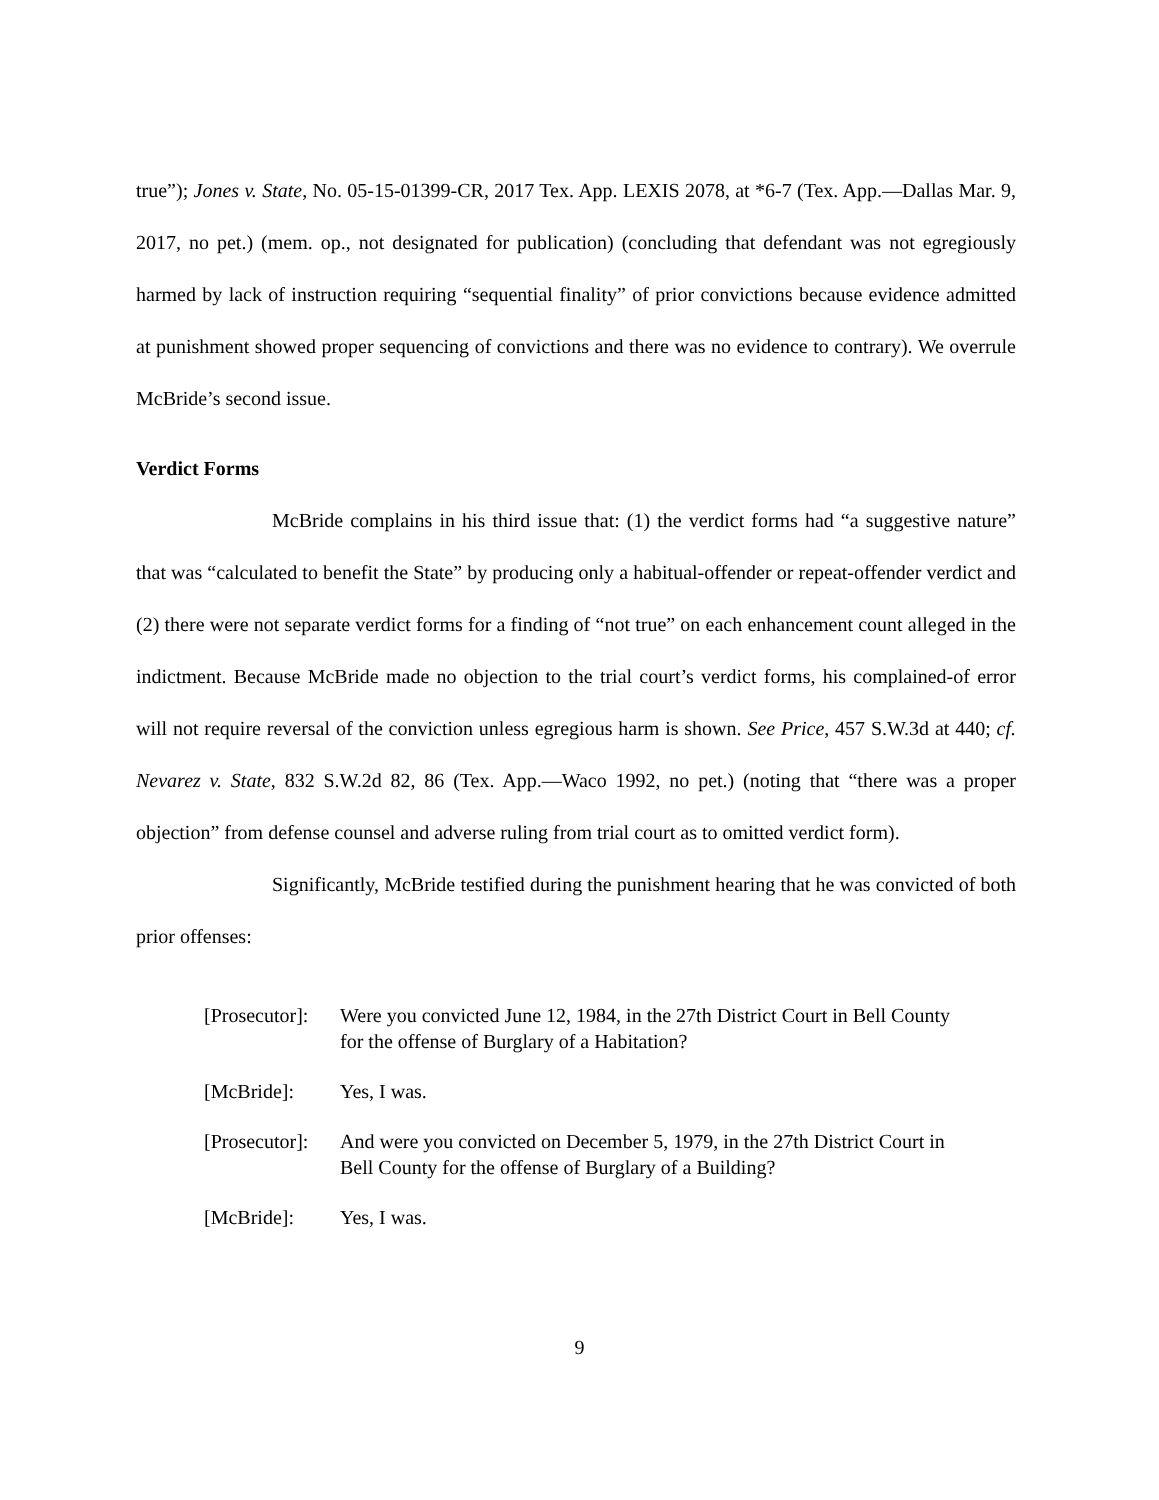true”); Jones v. State, No. 05-15-01399-CR, 2017 Tex. App. LEXIS 2078, at *6-7 (Tex. App.—Dallas Mar. 9, 2017, no pet.) (mem. op., not designated for publication) (concluding that defendant was not egregiously harmed by lack of instruction requiring “sequential finality” of prior convictions because evidence admitted at punishment showed proper sequencing of convictions and there was no evidence to contrary). We overrule McBride’s second issue.
Verdict Forms
McBride complains in his third issue that: (1) the verdict forms had “a suggestive nature” that was “calculated to benefit the State” by producing only a habitual-offender or repeat-offender verdict and (2) there were not separate verdict forms for a finding of “not true” on each enhancement count alleged in the indictment. Because McBride made no objection to the trial court’s verdict forms, his complained-of error will not require reversal of the conviction unless egregious harm is shown. See Price, 457 S.W.3d at 440; cf. Nevarez v. State, 832 S.W.2d 82, 86 (Tex. App.—Waco 1992, no pet.) (noting that “there was a proper objection” from defense counsel and adverse ruling from trial court as to omitted verdict form).
Significantly, McBride testified during the punishment hearing that he was convicted of both prior offenses:
[Prosecutor]: Were you convicted June 12, 1984, in the 27th District Court in Bell County for the offense of Burglary of a Habitation?
[McBride]: Yes, I was.
[Prosecutor]: And were you convicted on December 5, 1979, in the 27th District Court in Bell County for the offense of Burglary of a Building?
[McBride]: Yes, I was.
9